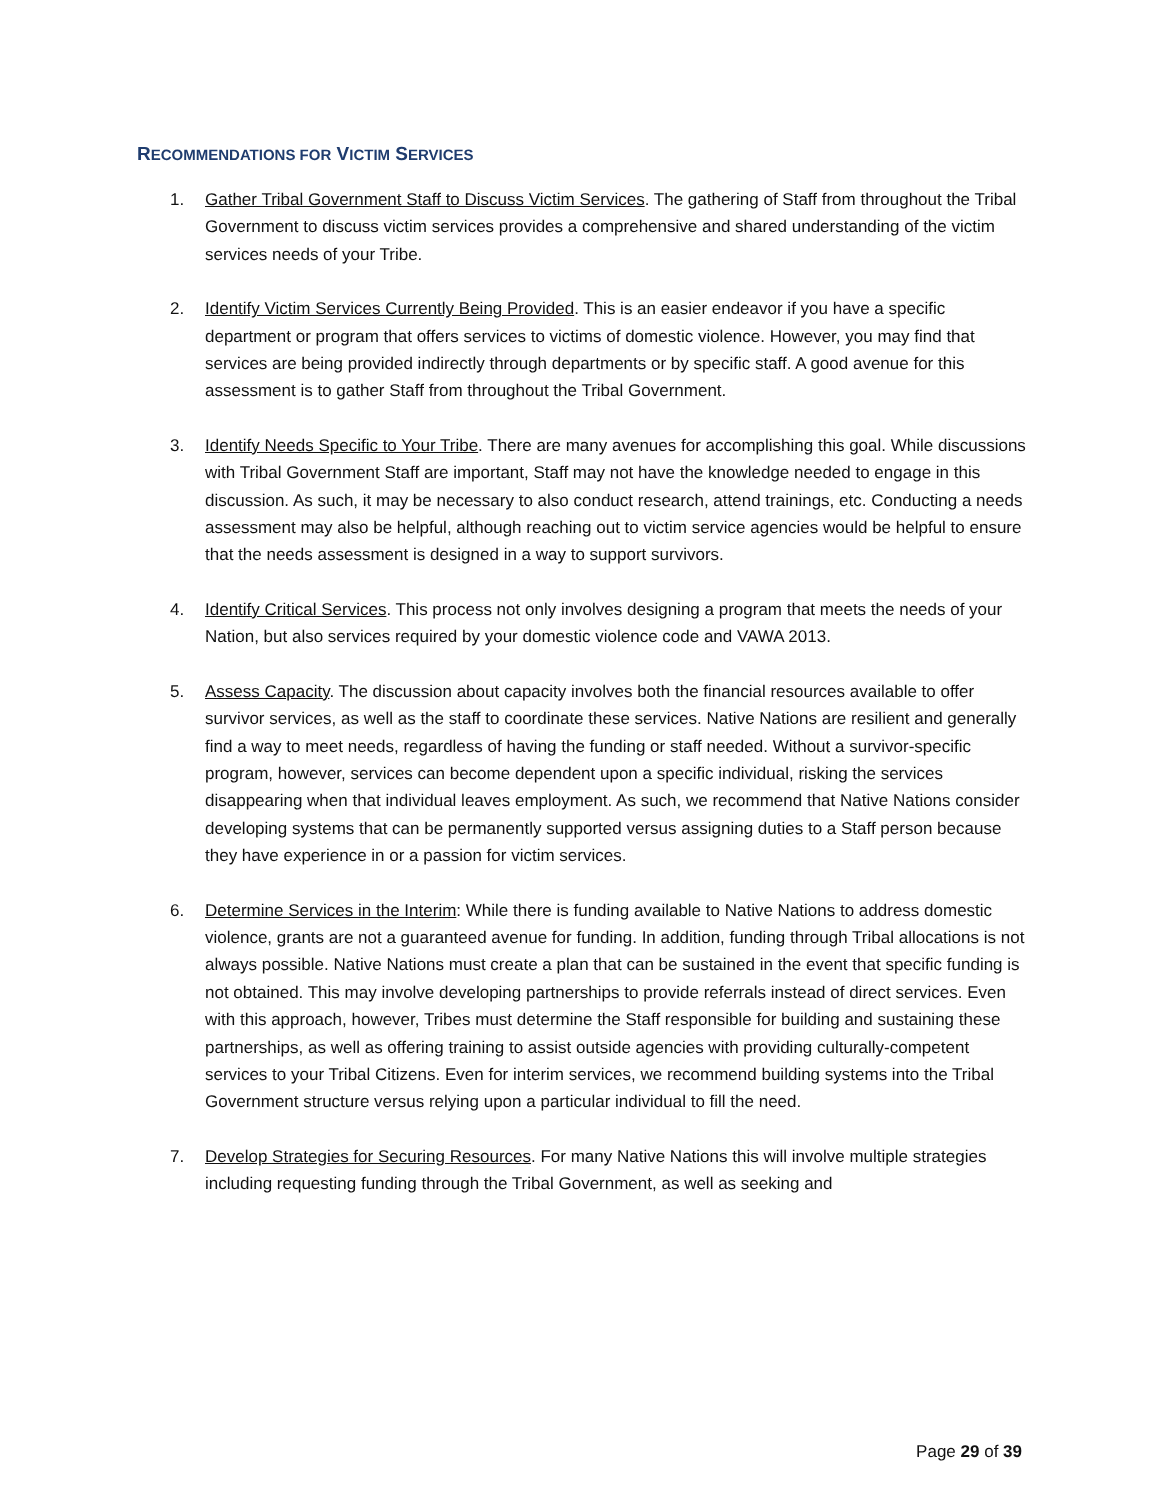RECOMMENDATIONS FOR VICTIM SERVICES
1. Gather Tribal Government Staff to Discuss Victim Services. The gathering of Staff from throughout the Tribal Government to discuss victim services provides a comprehensive and shared understanding of the victim services needs of your Tribe.
2. Identify Victim Services Currently Being Provided. This is an easier endeavor if you have a specific department or program that offers services to victims of domestic violence. However, you may find that services are being provided indirectly through departments or by specific staff. A good avenue for this assessment is to gather Staff from throughout the Tribal Government.
3. Identify Needs Specific to Your Tribe. There are many avenues for accomplishing this goal. While discussions with Tribal Government Staff are important, Staff may not have the knowledge needed to engage in this discussion. As such, it may be necessary to also conduct research, attend trainings, etc. Conducting a needs assessment may also be helpful, although reaching out to victim service agencies would be helpful to ensure that the needs assessment is designed in a way to support survivors.
4. Identify Critical Services. This process not only involves designing a program that meets the needs of your Nation, but also services required by your domestic violence code and VAWA 2013.
5. Assess Capacity. The discussion about capacity involves both the financial resources available to offer survivor services, as well as the staff to coordinate these services. Native Nations are resilient and generally find a way to meet needs, regardless of having the funding or staff needed. Without a survivor-specific program, however, services can become dependent upon a specific individual, risking the services disappearing when that individual leaves employment. As such, we recommend that Native Nations consider developing systems that can be permanently supported versus assigning duties to a Staff person because they have experience in or a passion for victim services.
6. Determine Services in the Interim: While there is funding available to Native Nations to address domestic violence, grants are not a guaranteed avenue for funding. In addition, funding through Tribal allocations is not always possible. Native Nations must create a plan that can be sustained in the event that specific funding is not obtained. This may involve developing partnerships to provide referrals instead of direct services. Even with this approach, however, Tribes must determine the Staff responsible for building and sustaining these partnerships, as well as offering training to assist outside agencies with providing culturally-competent services to your Tribal Citizens. Even for interim services, we recommend building systems into the Tribal Government structure versus relying upon a particular individual to fill the need.
7. Develop Strategies for Securing Resources. For many Native Nations this will involve multiple strategies including requesting funding through the Tribal Government, as well as seeking and
Page 29 of 39